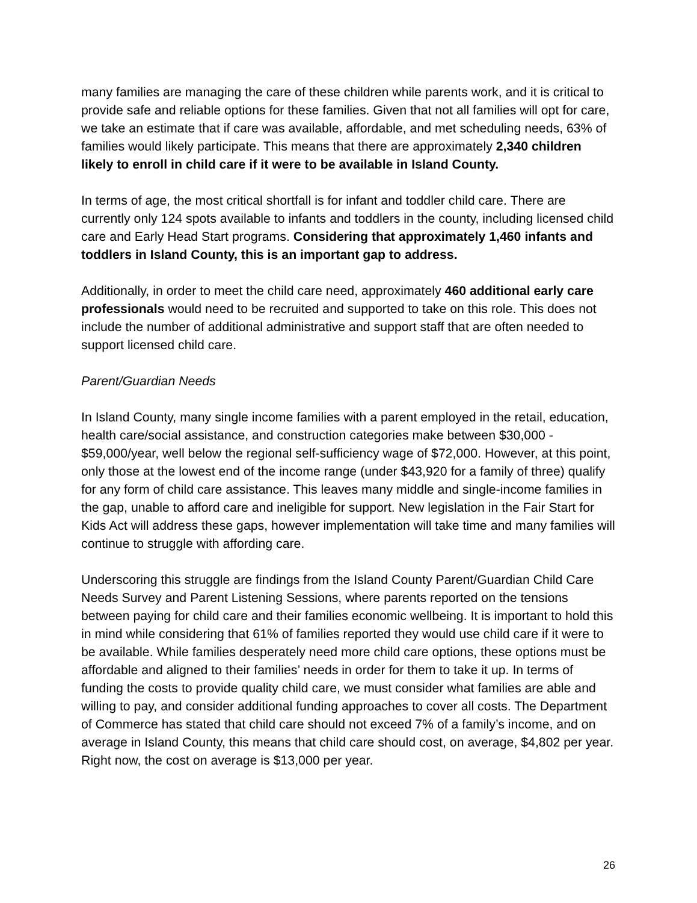many families are managing the care of these children while parents work, and it is critical to provide safe and reliable options for these families. Given that not all families will opt for care, we take an estimate that if care was available, affordable, and met scheduling needs, 63% of families would likely participate. This means that there are approximately 2,340 children likely to enroll in child care if it were to be available in Island County.
In terms of age, the most critical shortfall is for infant and toddler child care. There are currently only 124 spots available to infants and toddlers in the county, including licensed child care and Early Head Start programs. Considering that approximately 1,460 infants and toddlers in Island County, this is an important gap to address.
Additionally, in order to meet the child care need, approximately 460 additional early care professionals would need to be recruited and supported to take on this role. This does not include the number of additional administrative and support staff that are often needed to support licensed child care.
Parent/Guardian Needs
In Island County, many single income families with a parent employed in the retail, education, health care/social assistance, and construction categories make between $30,000 - $59,000/year, well below the regional self-sufficiency wage of $72,000. However, at this point, only those at the lowest end of the income range (under $43,920 for a family of three) qualify for any form of child care assistance. This leaves many middle and single-income families in the gap, unable to afford care and ineligible for support. New legislation in the Fair Start for Kids Act will address these gaps, however implementation will take time and many families will continue to struggle with affording care.
Underscoring this struggle are findings from the Island County Parent/Guardian Child Care Needs Survey and Parent Listening Sessions, where parents reported on the tensions between paying for child care and their families economic wellbeing. It is important to hold this in mind while considering that 61% of families reported they would use child care if it were to be available. While families desperately need more child care options, these options must be affordable and aligned to their families’ needs in order for them to take it up. In terms of funding the costs to provide quality child care, we must consider what families are able and willing to pay, and consider additional funding approaches to cover all costs. The Department of Commerce has stated that child care should not exceed 7% of a family’s income, and on average in Island County, this means that child care should cost, on average, $4,802 per year. Right now, the cost on average is $13,000 per year.
26